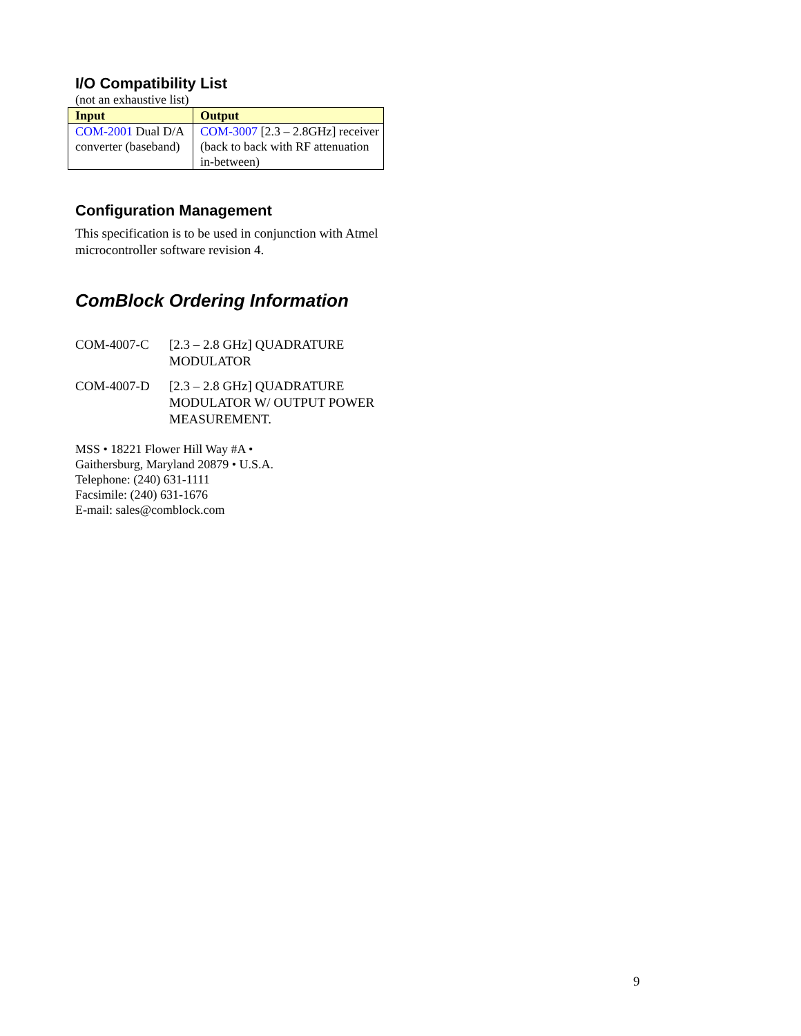I/O Compatibility List
(not an exhaustive list)
| Input | Output |
| --- | --- |
| COM-2001 Dual D/A converter (baseband) | COM-3007 [2.3 – 2.8GHz] receiver (back to back with RF attenuation in-between) |
Configuration Management
This specification is to be used in conjunction with Atmel microcontroller software revision 4.
ComBlock Ordering Information
COM-4007-C [2.3 – 2.8 GHz] QUADRATURE MODULATOR
COM-4007-D [2.3 – 2.8 GHz] QUADRATURE MODULATOR W/ OUTPUT POWER MEASUREMENT.
MSS • 18221 Flower Hill Way #A •
Gaithersburg, Maryland 20879 • U.S.A.
Telephone: (240) 631-1111
Facsimile: (240) 631-1676
E-mail: sales@comblock.com
9